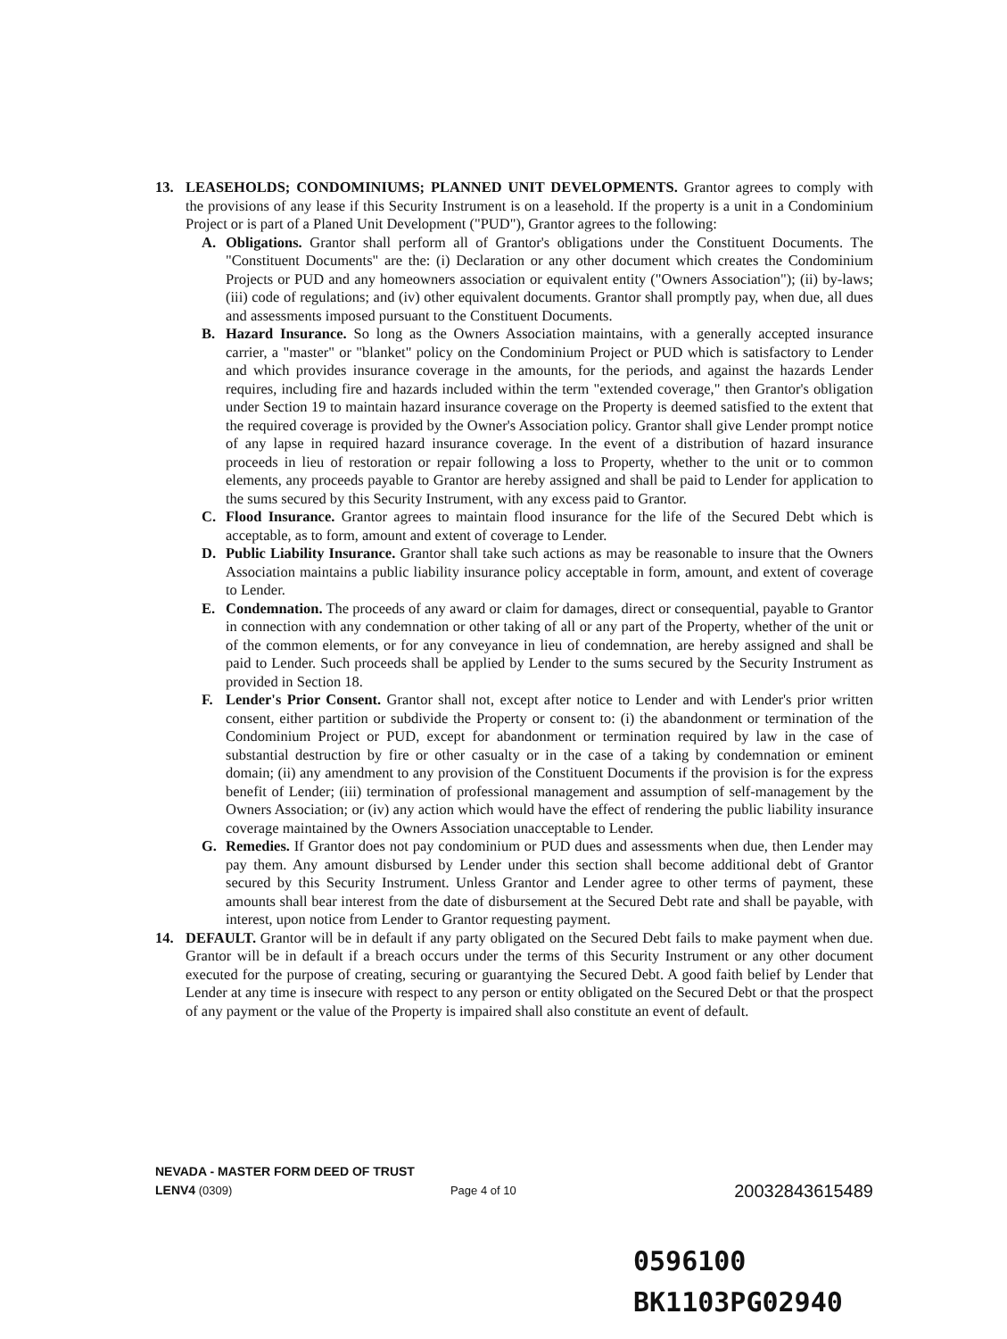13. LEASEHOLDS; CONDOMINIUMS; PLANNED UNIT DEVELOPMENTS. Grantor agrees to comply with the provisions of any lease if this Security Instrument is on a leasehold. If the property is a unit in a Condominium Project or is part of a Planed Unit Development ("PUD"), Grantor agrees to the following:
A. Obligations. Grantor shall perform all of Grantor's obligations under the Constituent Documents. The "Constituent Documents" are the: (i) Declaration or any other document which creates the Condominium Projects or PUD and any homeowners association or equivalent entity ("Owners Association"); (ii) by-laws; (iii) code of regulations; and (iv) other equivalent documents. Grantor shall promptly pay, when due, all dues and assessments imposed pursuant to the Constituent Documents.
B. Hazard Insurance. So long as the Owners Association maintains, with a generally accepted insurance carrier, a "master" or "blanket" policy on the Condominium Project or PUD which is satisfactory to Lender and which provides insurance coverage in the amounts, for the periods, and against the hazards Lender requires, including fire and hazards included within the term "extended coverage," then Grantor's obligation under Section 19 to maintain hazard insurance coverage on the Property is deemed satisfied to the extent that the required coverage is provided by the Owner's Association policy. Grantor shall give Lender prompt notice of any lapse in required hazard insurance coverage. In the event of a distribution of hazard insurance proceeds in lieu of restoration or repair following a loss to Property, whether to the unit or to common elements, any proceeds payable to Grantor are hereby assigned and shall be paid to Lender for application to the sums secured by this Security Instrument, with any excess paid to Grantor.
C. Flood Insurance. Grantor agrees to maintain flood insurance for the life of the Secured Debt which is acceptable, as to form, amount and extent of coverage to Lender.
D. Public Liability Insurance. Grantor shall take such actions as may be reasonable to insure that the Owners Association maintains a public liability insurance policy acceptable in form, amount, and extent of coverage to Lender.
E. Condemnation. The proceeds of any award or claim for damages, direct or consequential, payable to Grantor in connection with any condemnation or other taking of all or any part of the Property, whether of the unit or of the common elements, or for any conveyance in lieu of condemnation, are hereby assigned and shall be paid to Lender. Such proceeds shall be applied by Lender to the sums secured by the Security Instrument as provided in Section 18.
F. Lender's Prior Consent. Grantor shall not, except after notice to Lender and with Lender's prior written consent, either partition or subdivide the Property or consent to: (i) the abandonment or termination of the Condominium Project or PUD, except for abandonment or termination required by law in the case of substantial destruction by fire or other casualty or in the case of a taking by condemnation or eminent domain; (ii) any amendment to any provision of the Constituent Documents if the provision is for the express benefit of Lender; (iii) termination of professional management and assumption of self-management by the Owners Association; or (iv) any action which would have the effect of rendering the public liability insurance coverage maintained by the Owners Association unacceptable to Lender.
G. Remedies. If Grantor does not pay condominium or PUD dues and assessments when due, then Lender may pay them. Any amount disbursed by Lender under this section shall become additional debt of Grantor secured by this Security Instrument. Unless Grantor and Lender agree to other terms of payment, these amounts shall bear interest from the date of disbursement at the Secured Debt rate and shall be payable, with interest, upon notice from Lender to Grantor requesting payment.
14. DEFAULT. Grantor will be in default if any party obligated on the Secured Debt fails to make payment when due. Grantor will be in default if a breach occurs under the terms of this Security Instrument or any other document executed for the purpose of creating, securing or guarantying the Secured Debt. A good faith belief by Lender that Lender at any time is insecure with respect to any person or entity obligated on the Secured Debt or that the prospect of any payment or the value of the Property is impaired shall also constitute an event of default.
NEVADA - MASTER FORM DEED OF TRUST
LENV4 (0309) Page 4 of 10 20032843615489
0596100
BK1103PG02940